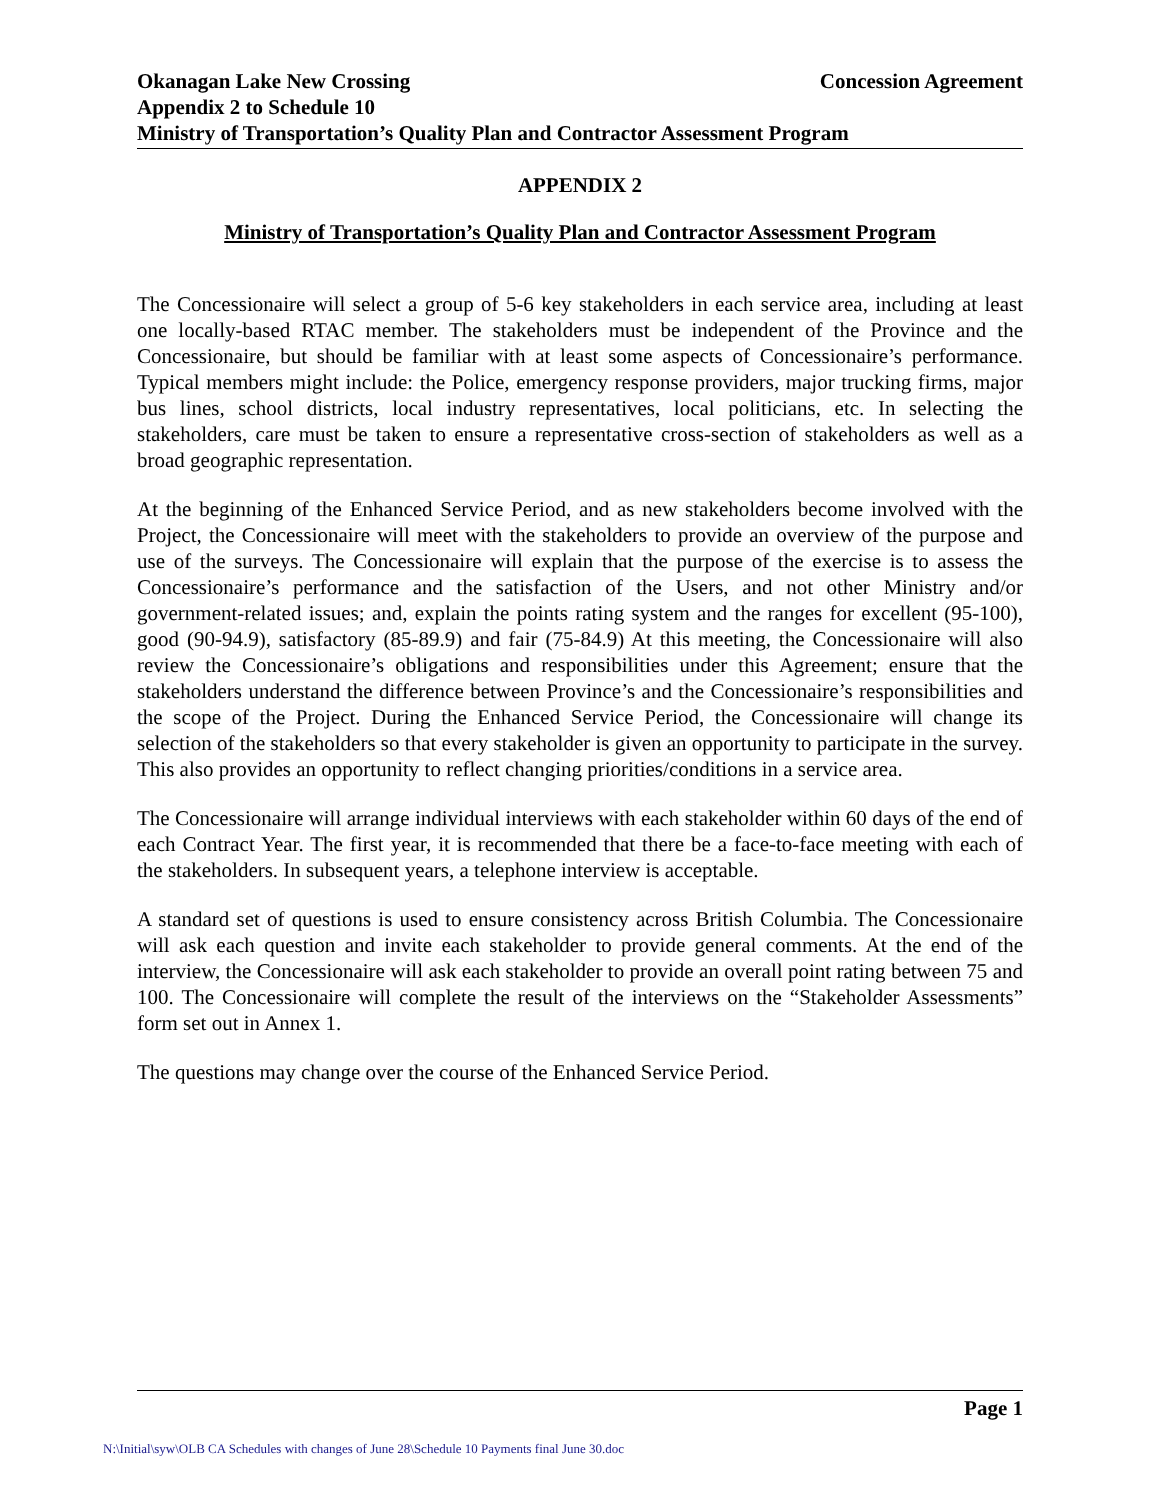Okanagan Lake New Crossing Concession Agreement
Appendix 2 to Schedule 10
Ministry of Transportation’s Quality Plan and Contractor Assessment Program
APPENDIX 2
Ministry of Transportation’s Quality Plan and Contractor Assessment Program
The Concessionaire will select a group of 5-6 key stakeholders in each service area, including at least one locally-based RTAC member. The stakeholders must be independent of the Province and the Concessionaire, but should be familiar with at least some aspects of Concessionaire’s performance. Typical members might include: the Police, emergency response providers, major trucking firms, major bus lines, school districts, local industry representatives, local politicians, etc. In selecting the stakeholders, care must be taken to ensure a representative cross-section of stakeholders as well as a broad geographic representation.
At the beginning of the Enhanced Service Period, and as new stakeholders become involved with the Project, the Concessionaire will meet with the stakeholders to provide an overview of the purpose and use of the surveys. The Concessionaire will explain that the purpose of the exercise is to assess the Concessionaire’s performance and the satisfaction of the Users, and not other Ministry and/or government-related issues; and, explain the points rating system and the ranges for excellent (95-100), good (90-94.9), satisfactory (85-89.9) and fair (75-84.9) At this meeting, the Concessionaire will also review the Concessionaire’s obligations and responsibilities under this Agreement; ensure that the stakeholders understand the difference between Province’s and the Concessionaire’s responsibilities and the scope of the Project. During the Enhanced Service Period, the Concessionaire will change its selection of the stakeholders so that every stakeholder is given an opportunity to participate in the survey. This also provides an opportunity to reflect changing priorities/conditions in a service area.
The Concessionaire will arrange individual interviews with each stakeholder within 60 days of the end of each Contract Year. The first year, it is recommended that there be a face-to-face meeting with each of the stakeholders. In subsequent years, a telephone interview is acceptable.
A standard set of questions is used to ensure consistency across British Columbia. The Concessionaire will ask each question and invite each stakeholder to provide general comments. At the end of the interview, the Concessionaire will ask each stakeholder to provide an overall point rating between 75 and 100. The Concessionaire will complete the result of the interviews on the “Stakeholder Assessments” form set out in Annex 1.
The questions may change over the course of the Enhanced Service Period.
Page 1
N:\Initial\syw\OLB CA Schedules with changes of June 28\Schedule 10 Payments final June 30.doc